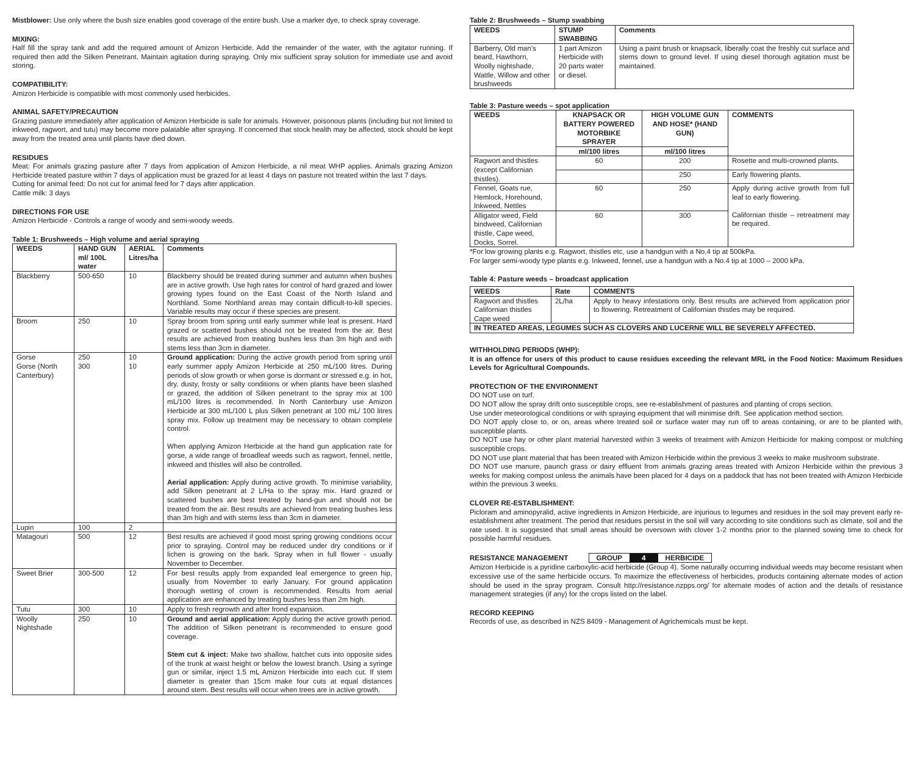Mistblower: Use only where the bush size enables good coverage of the entire bush. Use a marker dye, to check spray coverage.
MIXING:
Half fill the spray tank and add the required amount of Amizon Herbicide. Add the remainder of the water, with the agitator running. If required then add the Silken Penetrant. Maintain agitation during spraying. Only mix sufficient spray solution for immediate use and avoid storing.
COMPATIBILITY:
Amizon Herbicide is compatible with most commonly used herbicides.
ANIMAL SAFETY/PRECAUTION
Grazing pasture immediately after application of Amizon Herbicide is safe for animals. However, poisonous plants (including but not limited to inkweed, ragwort, and tutu) may become more palatable after spraying. If concerned that stock health may be affected, stock should be kept away from the treated area until plants have died down.
RESIDUES
Meat: For animals grazing pasture after 7 days from application of Amizon Herbicide, a nil meat WHP applies. Animals grazing Amizon Herbicide treated pasture within 7 days of application must be grazed for at least 4 days on pasture not treated within the last 7 days.
Cutting for animal feed: Do not cut for animal feed for 7 days after application.
Cattle milk: 3 days
DIRECTIONS FOR USE
Amizon Herbicide - Controls a range of woody and semi-woody weeds.
Table 1: Brushweeds – High volume and aerial spraying
| WEEDS | HAND GUN ml/ 100L water | AERIAL Litres/ha | Comments |
| --- | --- | --- | --- |
| Blackberry | 500-650 | 10 | Blackberry should be treated during summer and autumn when bushes are in active growth. Use high rates for control of hard grazed and lower growing types found on the East Coast of the North Island and Northland. Some Northland areas may contain difficult-to-kill species. Variable results may occur if these species are present. |
| Broom | 250 | 10 | Spray broom from spring until early summer while leaf is present. Hard grazed or scattered bushes should not be treated from the air. Best results are achieved from treating bushes less than 3m high and with stems less than 3cm in diameter. |
| Gorse Gorse (North Canterbury) | 250 300 | 10 10 | Ground application: During the active growth period from spring until early summer apply Amizon Herbicide at 250 mL/100 litres. During periods of slow growth or when gorse is dormant or stressed e.g. in hot, dry, dusty, frosty or salty conditions or when plants have been slashed or grazed, the addition of Silken penetrant to the spray mix at 100 mL/100 litres is recommended. In North Canterbury use Amizon Herbicide at 300 mL/100 L plus Silken penetrant at 100 mL/ 100 litres spray mix. Follow up treatment may be necessary to obtain complete control. When applying Amizon Herbicide at the hand gun application rate for gorse, a wide range of broadleaf weeds such as ragwort, fennel, nettle, inkweed and thistles will also be controlled. Aerial application: Apply during active growth. To minimise variability, add Silken penetrant at 2 L/Ha to the spray mix. Hard grazed or scattered bushes are best treated by hand-gun and should not be treated from the air. Best results are achieved from treating bushes less than 3m high and with stems less than 3cm in diameter. |
| Lupin | 100 | 2 | |
| Matagouri | 500 | 12 | Best results are achieved if good moist spring growing conditions occur prior to spraying. Control may be reduced under dry conditions or if lichen is growing on the bark. Spray when in full flower - usually November to December. |
| Sweet Brier | 300-500 | 12 | For best results apply from expanded leaf emergence to green hip, usually from November to early January. For ground application thorough wetting of crown is recommended. Results from aerial application are enhanced by treating bushes less than 2m high. |
| Tutu | 300 | 10 | Apply to fresh regrowth and after frond expansion. |
| Woolly Nightshade | 250 | 10 | Ground and aerial application: Apply during the active growth period. The addition of Silken penetrant is recommended to ensure good coverage. Stem cut & inject: Make two shallow, hatchet cuts into opposite sides of the trunk at waist height or below the lowest branch. Using a syringe gun or similar, inject 1.5 mL Amizon Herbicide into each cut. If stem diameter is greater than 15cm make four cuts at equal distances around stem. Best results will occur when trees are in active growth. |
Table 2: Brushweeds – Stump swabbing
| WEEDS | STUMP SWABBING | Comments |
| --- | --- | --- |
| Barberry, Old man’s beard, Hawthorn, Woolly nightshade, Wattle, Willow and other brushweeds | 1 part Amizon Herbicide with 20 parts water or diesel. | Using a paint brush or knapsack, liberally coat the freshly cut surface and stems down to ground level. If using diesel thorough agitation must be maintained. |
Table 3: Pasture weeds – spot application
| WEEDS | KNAPSACK OR BATTERY POWERED MOTORBIKE SPRAYER | HIGH VOLUME GUN AND HOSE* (HAND GUN) | COMMENTS |
| --- | --- | --- | --- |
| | ml/100 litres | ml/100 litres | |
| Ragwort and thistles (except Californian thistles). | 60 | 200 | Rosette and multi-crowned plants. |
| | | 250 | Early flowering plants. |
| Fennel, Goats rue, Hemlock, Horehound, Inkweed, Nettles | 60 | 250 | Apply during active growth from full leaf to early flowering. Californian thistle – retreatment may be required. |
| Alligator weed, Field bindweed, Californian thistle, Cape weed, Docks, Sorrel. | 60 | 300 | |
*For low growing plants e.g. Ragwort, thistles etc, use a handgun with a No.4 tip at 500kPa.
For larger semi-woody type plants e.g. Inkweed, fennel, use a handgun with a No.4 tip at 1000 – 2000 kPa.
Table 4: Pasture weeds – broadcast application
| WEEDS | Rate | COMMENTS |
| --- | --- | --- |
| Ragwort and thistles Californian thistles Cape weed | 2L/ha | Apply to heavy infestations only. Best results are achieved from application prior to flowering. Retreatment of Californian thistles may be required. |
| IN TREATED AREAS, LEGUMES SUCH AS CLOVERS AND LUCERNE WILL BE SEVERELY AFFECTED. | | |
WITHHOLDING PERIODS (WHP):
It is an offence for users of this product to cause residues exceeding the relevant MRL in the Food Notice: Maximum Residues Levels for Agricultural Compounds.
PROTECTION OF THE ENVIRONMENT
DO NOT use on turf.
DO NOT allow the spray drift onto susceptible crops, see re-establishment of pastures and planting of crops section.
Use under meteorological conditions or with spraying equipment that will minimise drift. See application method section.
DO NOT apply close to, or on, areas where treated soil or surface water may run off to areas containing, or are to be planted with, susceptible plants.
DO NOT use hay or other plant material harvested within 3 weeks of treatment with Amizon Herbicide for making compost or mulching susceptible crops.
DO NOT use plant material that has been treated with Amizon Herbicide within the previous 3 weeks to make mushroom substrate.
DO NOT use manure, paunch grass or dairy effluent from animals grazing areas treated with Amizon Herbicide within the previous 3 weeks for making compost unless the animals have been placed for 4 days on a paddock that has not been treated with Amizon Herbicide within the previous 3 weeks.
CLOVER RE-ESTABLISHMENT:
Picloram and aminopyralid, active ingredients in Amizon Herbicide, are injurious to legumes and residues in the soil may prevent early re-establishment after treatment. The period that residues persist in the soil will vary according to site conditions such as climate, soil and the rate used. It is suggested that small areas should be oversown with clover 1-2 months prior to the planned sowing time to check for possible harmful residues.
RESISTANCE MANAGEMENT GROUP 4 HERBICIDE
Amizon Herbicide is a pyridine carboxylic-acid herbicide (Group 4). Some naturally occurring individual weeds may become resistant when excessive use of the same herbicide occurs. To maximize the effectiveness of herbicides, products containing alternate modes of action should be used in the spray program. Consult http://resistance.nzpps.org/ for alternate modes of action and the details of resistance management strategies (if any) for the crops listed on the label.
RECORD KEEPING
Records of use, as described in NZS 8409 - Management of Agrichemicals must be kept.